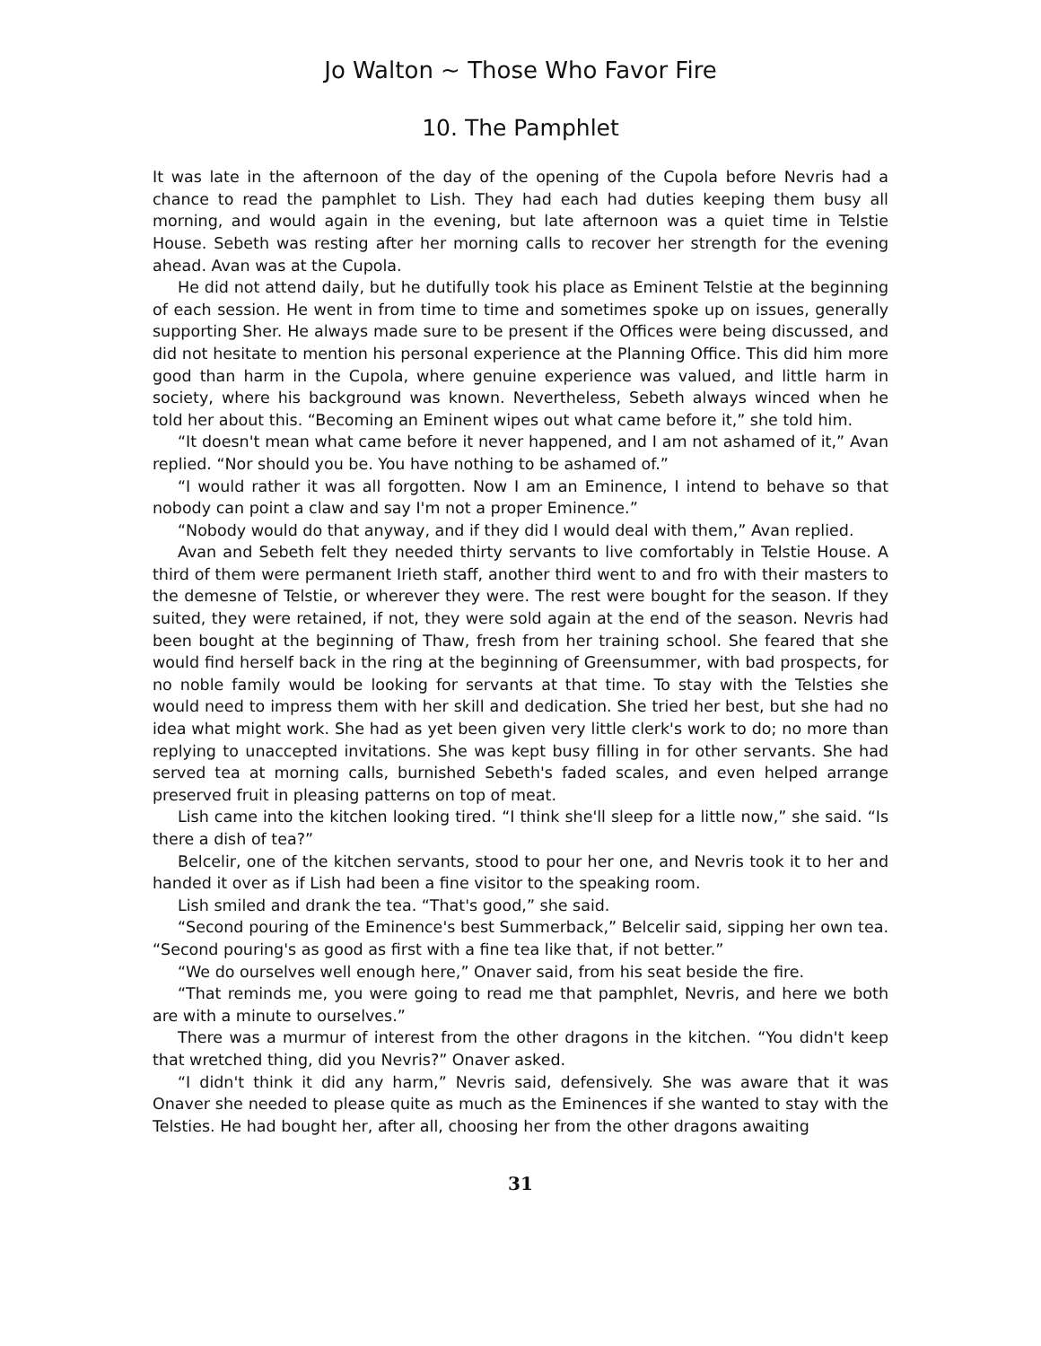Jo Walton ~ Those Who Favor Fire
10. The Pamphlet
It was late in the afternoon of the day of the opening of the Cupola before Nevris had a chance to read the pamphlet to Lish. They had each had duties keeping them busy all morning, and would again in the evening, but late afternoon was a quiet time in Telstie House. Sebeth was resting after her morning calls to recover her strength for the evening ahead. Avan was at the Cupola.
He did not attend daily, but he dutifully took his place as Eminent Telstie at the beginning of each session. He went in from time to time and sometimes spoke up on issues, generally supporting Sher. He always made sure to be present if the Offices were being discussed, and did not hesitate to mention his personal experience at the Planning Office. This did him more good than harm in the Cupola, where genuine experience was valued, and little harm in society, where his background was known. Nevertheless, Sebeth always winced when he told her about this. “Becoming an Eminent wipes out what came before it,” she told him.
“It doesn't mean what came before it never happened, and I am not ashamed of it,” Avan replied. “Nor should you be. You have nothing to be ashamed of.”
“I would rather it was all forgotten. Now I am an Eminence, I intend to behave so that nobody can point a claw and say I'm not a proper Eminence.”
“Nobody would do that anyway, and if they did I would deal with them,” Avan replied.
Avan and Sebeth felt they needed thirty servants to live comfortably in Telstie House. A third of them were permanent Irieth staff, another third went to and fro with their masters to the demesne of Telstie, or wherever they were. The rest were bought for the season. If they suited, they were retained, if not, they were sold again at the end of the season. Nevris had been bought at the beginning of Thaw, fresh from her training school. She feared that she would find herself back in the ring at the beginning of Greensummer, with bad prospects, for no noble family would be looking for servants at that time. To stay with the Telsties she would need to impress them with her skill and dedication. She tried her best, but she had no idea what might work. She had as yet been given very little clerk's work to do; no more than replying to unaccepted invitations. She was kept busy filling in for other servants. She had served tea at morning calls, burnished Sebeth's faded scales, and even helped arrange preserved fruit in pleasing patterns on top of meat.
Lish came into the kitchen looking tired. “I think she'll sleep for a little now,” she said. “Is there a dish of tea?”
Belcelir, one of the kitchen servants, stood to pour her one, and Nevris took it to her and handed it over as if Lish had been a fine visitor to the speaking room.
Lish smiled and drank the tea. “That's good,” she said.
“Second pouring of the Eminence's best Summerback,” Belcelir said, sipping her own tea. “Second pouring's as good as first with a fine tea like that, if not better.”
“We do ourselves well enough here,” Onaver said, from his seat beside the fire.
“That reminds me, you were going to read me that pamphlet, Nevris, and here we both are with a minute to ourselves.”
There was a murmur of interest from the other dragons in the kitchen. “You didn't keep that wretched thing, did you Nevris?” Onaver asked.
“I didn't think it did any harm,” Nevris said, defensively. She was aware that it was Onaver she needed to please quite as much as the Eminences if she wanted to stay with the Telsties. He had bought her, after all, choosing her from the other dragons awaiting
31